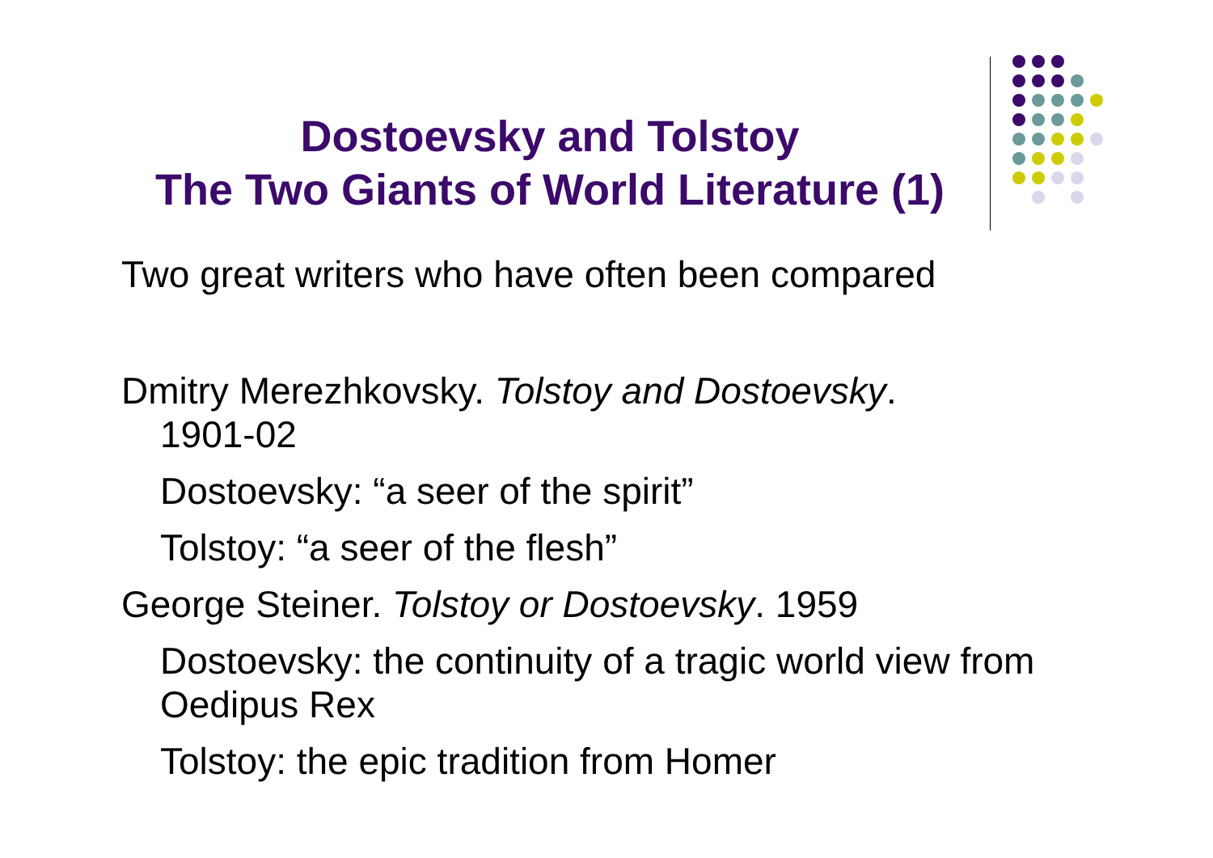Dostoevsky and Tolstoy
The Two Giants of World Literature (1)
Two great writers who have often been compared
Dmitry Merezhkovsky. Tolstoy and Dostoevsky.
1901-02
Dostoevsky: “a seer of the spirit”
Tolstoy: “a seer of the flesh”
George Steiner. Tolstoy or Dostoevsky. 1959
Dostoevsky: the continuity of a tragic world view from Oedipus Rex
Tolstoy: the epic tradition from Homer